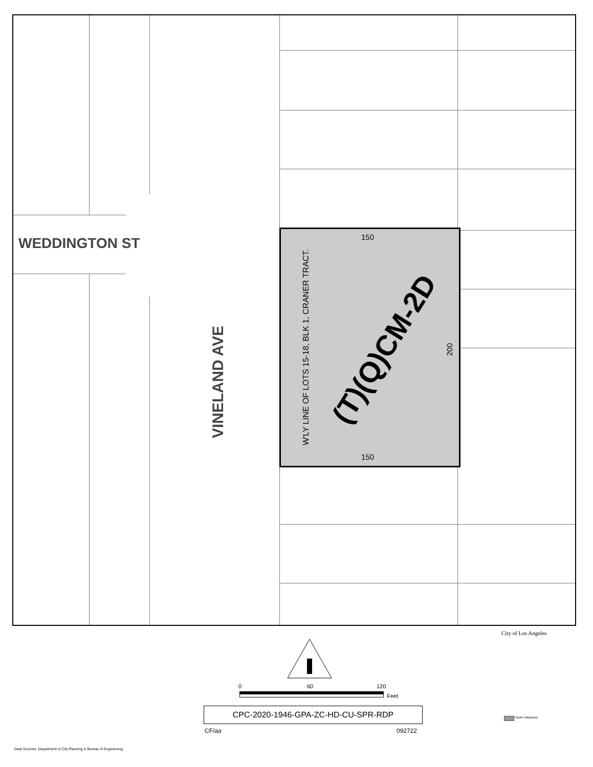WEDDINGTON ST
VINELAND AVE
W'LY LINE OF LOTS 15-18, BLK 1, CRANER TRACT.
150
150
200
(T)(Q)CM-2D
0 60 120
Feet
CPC-2020-1946-GPA-ZC-HD-CU-SPR-RDP
CF/aa 092722
Data Sources: Department of City Planning & Bureau of Engineering
City of Los Angeles
North Hollywood